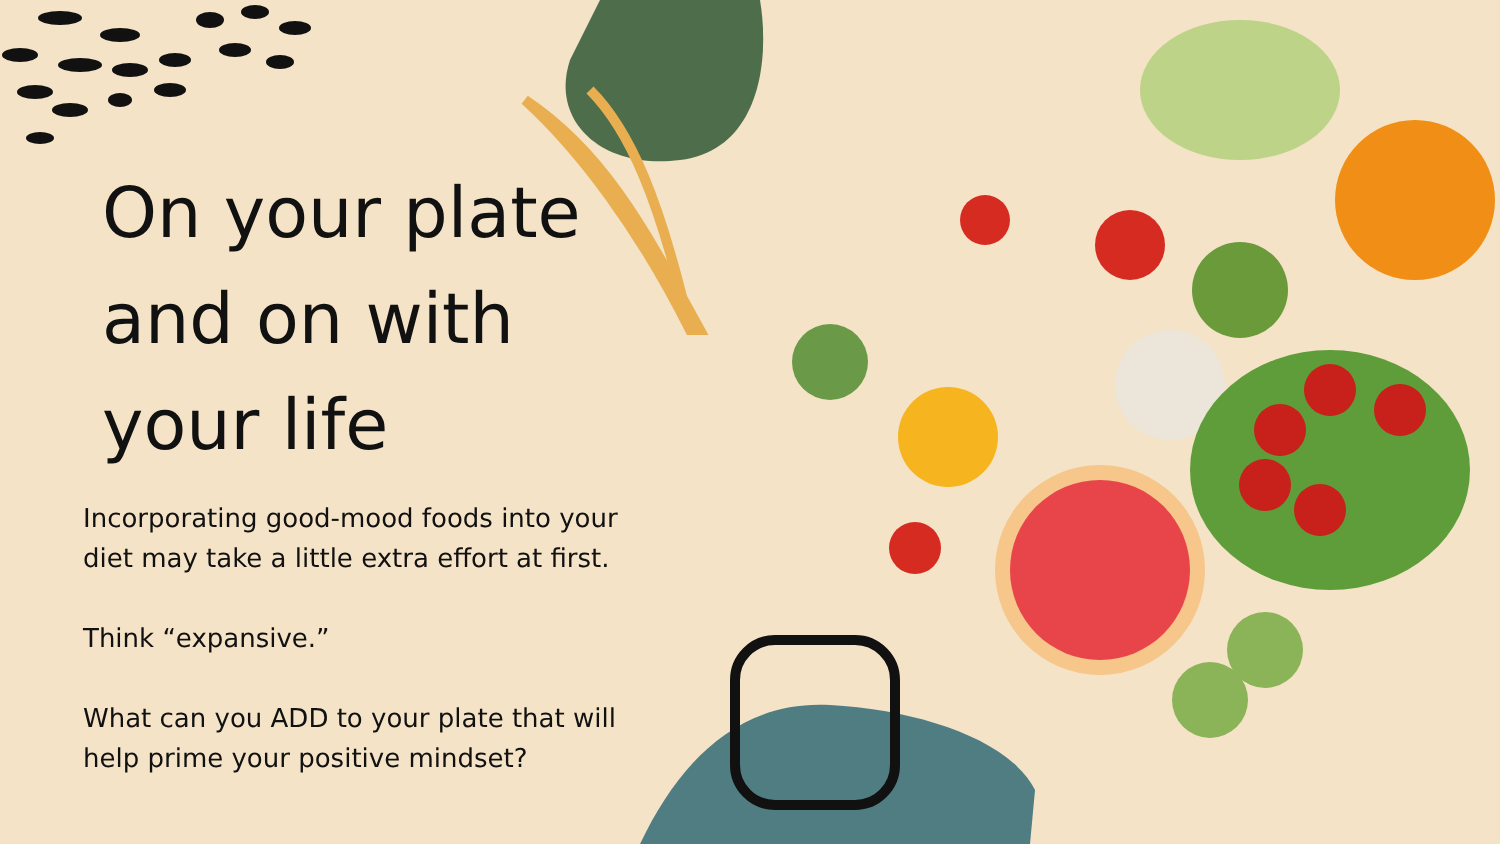On your plate and on with your life
Incorporating good-mood foods into your diet may take a little extra effort at first.
Think “expansive.”
What can you ADD to your plate that will help prime your positive mindset?